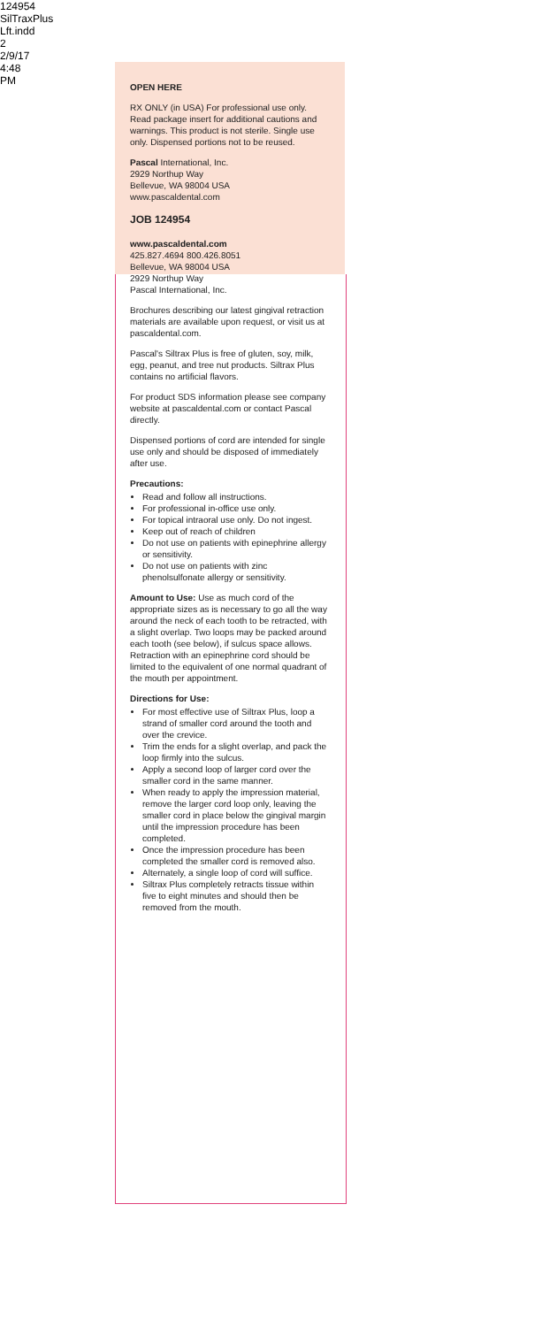124954 SilTraxPlus Lft.indd 2 2/9/17 4:48 PM
OPEN HERE
RX ONLY (in USA) For professional use only. Read package insert for additional cautions and warnings. This product is not sterile. Single use only. Dispensed portions not to be reused.
Pascal International, Inc.
2929 Northup Way
Bellevue, WA 98004 USA
www.pascaldental.com
JOB 124954
www.pascaldental.com
425.827.4694 800.426.8051
Bellevue, WA 98004 USA
2929 Northup Way
Pascal International, Inc.
Brochures describing our latest gingival retraction materials are available upon request, or visit us at pascaldental.com.
Pascal's Siltrax Plus is free of gluten, soy, milk, egg, peanut, and tree nut products. Siltrax Plus contains no artificial flavors.
For product SDS information please see company website at pascaldental.com or contact Pascal directly.
Dispensed portions of cord are intended for single use only and should be disposed of immediately after use.
Precautions:
Read and follow all instructions.
For professional in-office use only.
For topical intraoral use only. Do not ingest.
Keep out of reach of children
Do not use on patients with epinephrine allergy or sensitivity.
Do not use on patients with zinc phenolsulfonate allergy or sensitivity.
Amount to Use: Use as much cord of the appropriate sizes as is necessary to go all the way around the neck of each tooth to be retracted, with a slight overlap. Two loops may be packed around each tooth (see below), if sulcus space allows. Retraction with an epinephrine cord should be limited to the equivalent of one normal quadrant of the mouth per appointment.
Directions for Use:
For most effective use of Siltrax Plus, loop a strand of smaller cord around the tooth and over the crevice.
Trim the ends for a slight overlap, and pack the loop firmly into the sulcus.
Apply a second loop of larger cord over the smaller cord in the same manner.
When ready to apply the impression material, remove the larger cord loop only, leaving the smaller cord in place below the gingival margin until the impression procedure has been completed.
Once the impression procedure has been completed the smaller cord is removed also.
Alternately, a single loop of cord will suffice.
Siltrax Plus completely retracts tissue within five to eight minutes and should then be removed from the mouth.